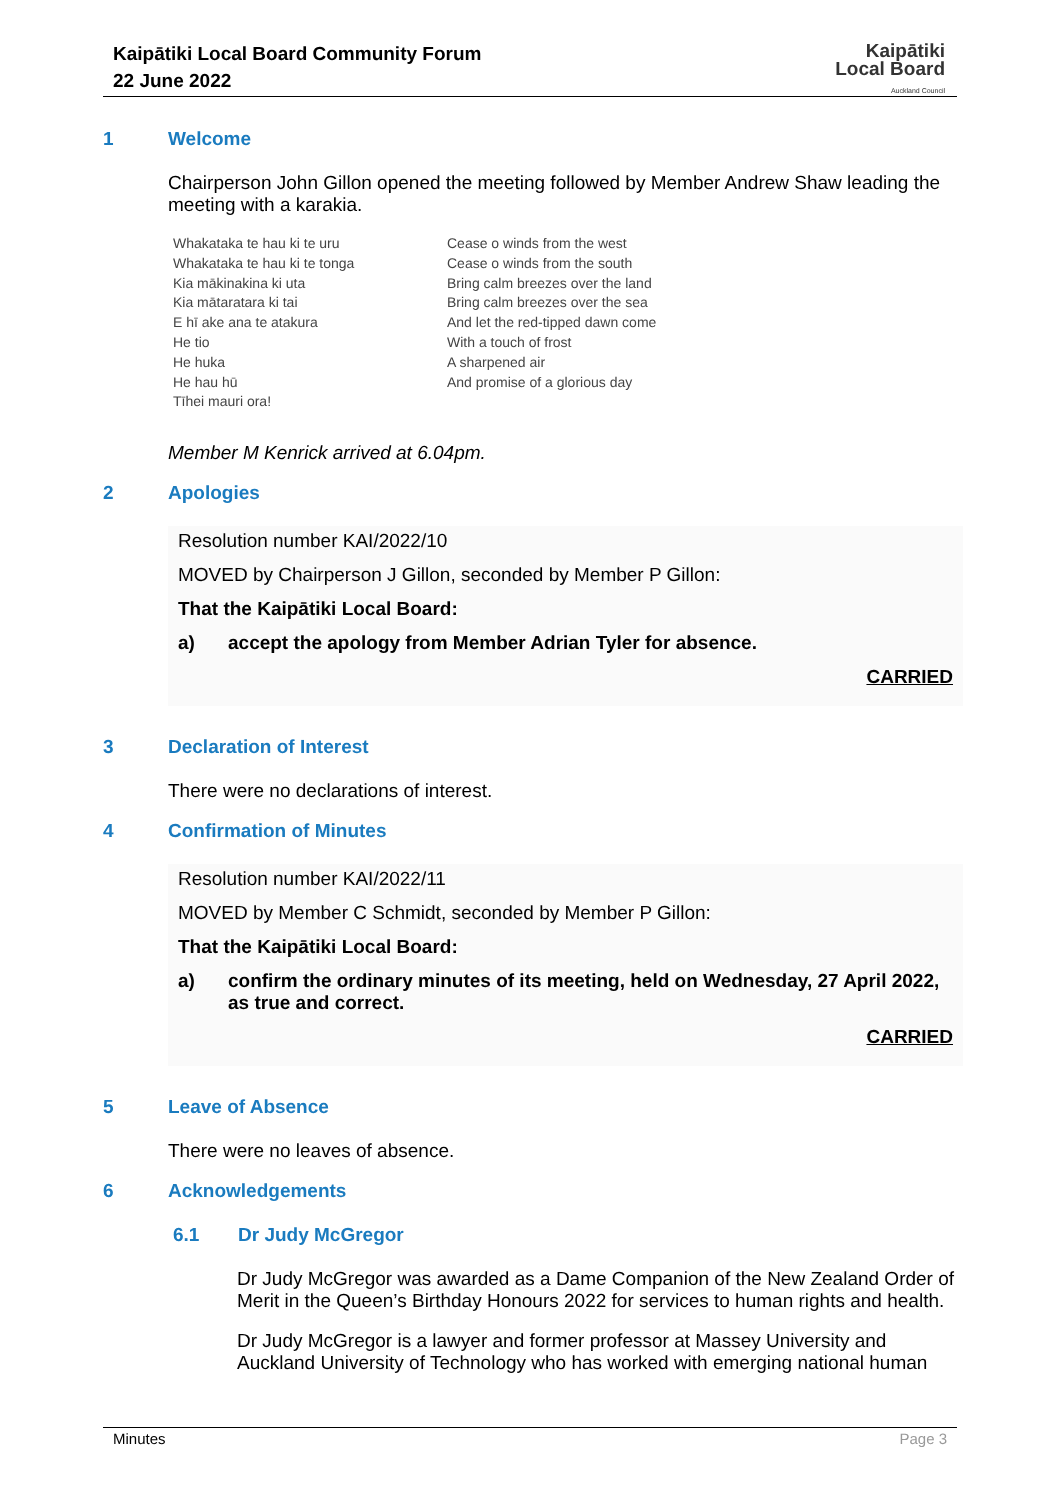Kaipātiki Local Board Community Forum
22 June 2022
Kaipātiki
Local Board
Auckland Council
1 Welcome
Chairperson John Gillon opened the meeting followed by Member Andrew Shaw leading the meeting with a karakia.
Whakataka te hau ki te uru
Whakataka te hau ki te tonga
Kia mākinakina ki uta
Kia mātaratara ki tai
E hī ake ana te atakura
He tio
He huka
He hau hū
Tīhei mauri ora!
Cease o winds from the west
Cease o winds from the south
Bring calm breezes over the land
Bring calm breezes over the sea
And let the red-tipped dawn come
With a touch of frost
A sharpened air
And promise of a glorious day
Member M Kenrick arrived at 6.04pm.
2 Apologies
Resolution number KAI/2022/10
MOVED by Chairperson J Gillon, seconded by Member P Gillon:
That the Kaipātiki Local Board:
a) accept the apology from Member Adrian Tyler for absence.
CARRIED
3 Declaration of Interest
There were no declarations of interest.
4 Confirmation of Minutes
Resolution number KAI/2022/11
MOVED by Member C Schmidt, seconded by Member P Gillon:
That the Kaipātiki Local Board:
a) confirm the ordinary minutes of its meeting, held on Wednesday, 27 April 2022, as true and correct.
CARRIED
5 Leave of Absence
There were no leaves of absence.
6 Acknowledgements
6.1 Dr Judy McGregor
Dr Judy McGregor was awarded as a Dame Companion of the New Zealand Order of Merit in the Queen’s Birthday Honours 2022 for services to human rights and health.
Dr Judy McGregor is a lawyer and former professor at Massey University and Auckland University of Technology who has worked with emerging national human
Minutes Page 3